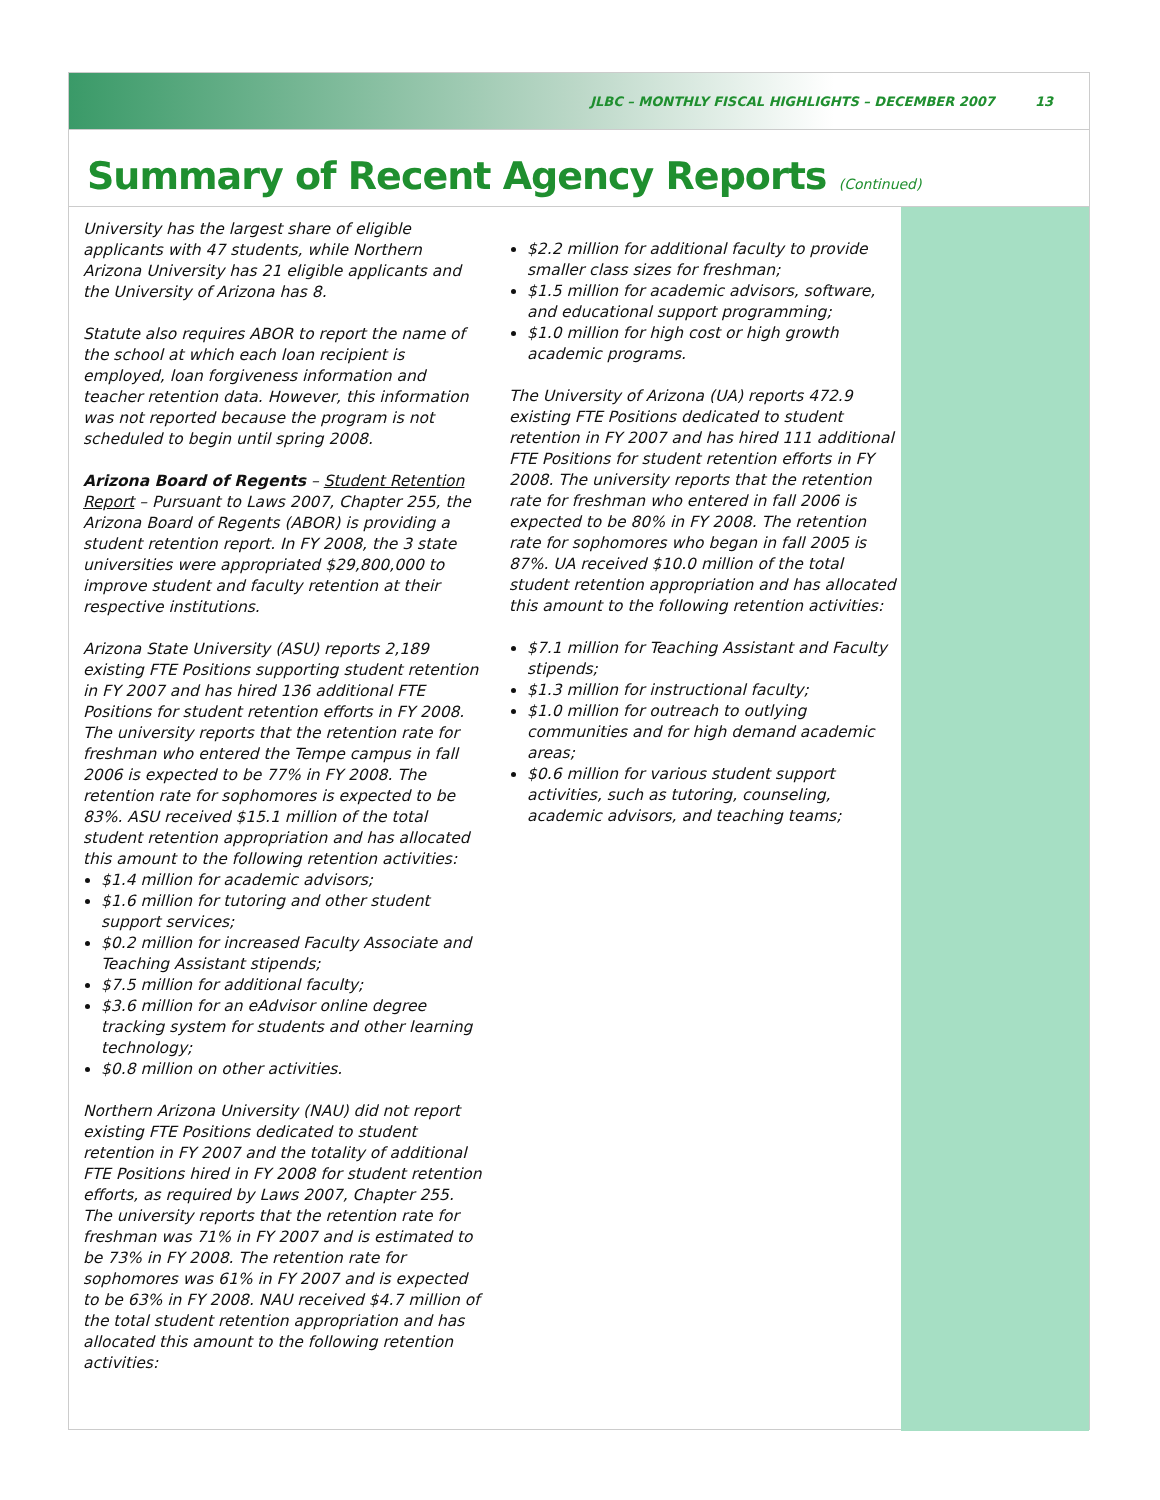JLBC – MONTHLY FISCAL HIGHLIGHTS – DECEMBER 2007 13
Summary of Recent Agency Reports (Continued)
University has the largest share of eligible applicants with 47 students, while Northern Arizona University has 21 eligible applicants and the University of Arizona has 8.
Statute also requires ABOR to report the name of the school at which each loan recipient is employed, loan forgiveness information and teacher retention data. However, this information was not reported because the program is not scheduled to begin until spring 2008.
Arizona Board of Regents – Student Retention Report – Pursuant to Laws 2007, Chapter 255, the Arizona Board of Regents (ABOR) is providing a student retention report. In FY 2008, the 3 state universities were appropriated $29,800,000 to improve student and faculty retention at their respective institutions.
Arizona State University (ASU) reports 2,189 existing FTE Positions supporting student retention in FY 2007 and has hired 136 additional FTE Positions for student retention efforts in FY 2008. The university reports that the retention rate for freshman who entered the Tempe campus in fall 2006 is expected to be 77% in FY 2008. The retention rate for sophomores is expected to be 83%. ASU received $15.1 million of the total student retention appropriation and has allocated this amount to the following retention activities:
$1.4 million for academic advisors;
$1.6 million for tutoring and other student support services;
$0.2 million for increased Faculty Associate and Teaching Assistant stipends;
$7.5 million for additional faculty;
$3.6 million for an eAdvisor online degree tracking system for students and other learning technology;
$0.8 million on other activities.
Northern Arizona University (NAU) did not report existing FTE Positions dedicated to student retention in FY 2007 and the totality of additional FTE Positions hired in FY 2008 for student retention efforts, as required by Laws 2007, Chapter 255. The university reports that the retention rate for freshman was 71% in FY 2007 and is estimated to be 73% in FY 2008. The retention rate for sophomores was 61% in FY 2007 and is expected to be 63% in FY 2008. NAU received $4.7 million of the total student retention appropriation and has allocated this amount to the following retention activities:
$2.2 million for additional faculty to provide smaller class sizes for freshman;
$1.5 million for academic advisors, software, and educational support programming;
$1.0 million for high cost or high growth academic programs.
The University of Arizona (UA) reports 472.9 existing FTE Positions dedicated to student retention in FY 2007 and has hired 111 additional FTE Positions for student retention efforts in FY 2008. The university reports that the retention rate for freshman who entered in fall 2006 is expected to be 80% in FY 2008. The retention rate for sophomores who began in fall 2005 is 87%. UA received $10.0 million of the total student retention appropriation and has allocated this amount to the following retention activities:
$7.1 million for Teaching Assistant and Faculty stipends;
$1.3 million for instructional faculty;
$1.0 million for outreach to outlying communities and for high demand academic areas;
$0.6 million for various student support activities, such as tutoring, counseling, academic advisors, and teaching teams;